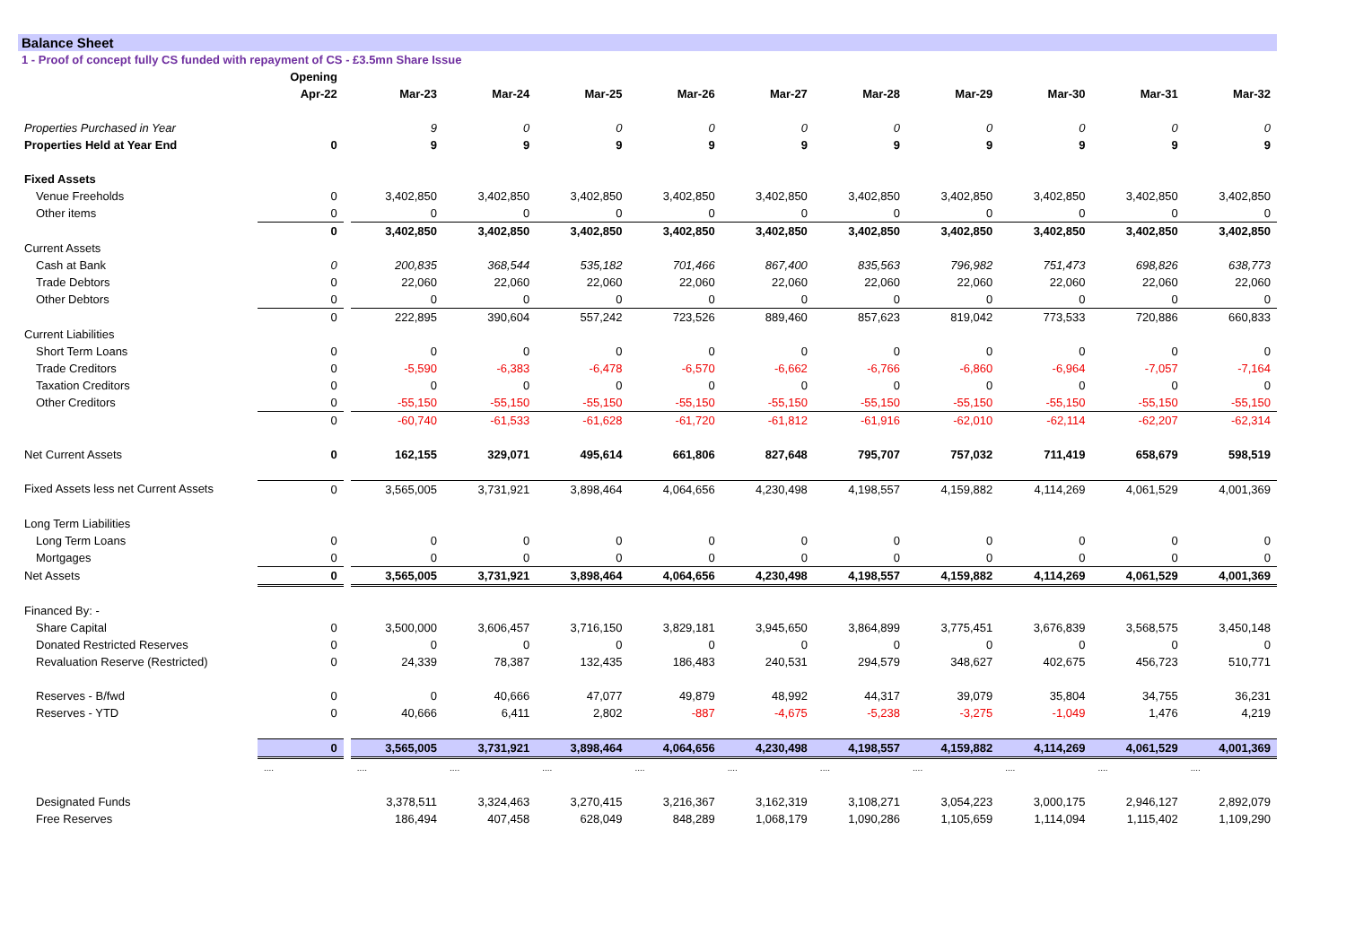Balance Sheet
1 - Proof of concept fully CS funded with repayment of CS - £3.5mn Share Issue
| | Opening | | | | | | | | | | | |
| --- | --- | --- | --- | --- | --- | --- | --- | --- | --- | --- | --- | --- |
| | Apr-22 | | Mar-23 | Mar-24 | Mar-25 | Mar-26 | Mar-27 | Mar-28 | Mar-29 | Mar-30 | Mar-31 | Mar-32 |
| Properties Purchased in Year | | | 9 | 0 | 0 | 0 | 0 | 0 | 0 | 0 | 0 | 0 |
| Properties Held at Year End | 0 | | 9 | 9 | 9 | 9 | 9 | 9 | 9 | 9 | 9 | 9 |
| Fixed Assets | | | | | | | | | | | | |
| Venue Freeholds | 0 | | 3,402,850 | 3,402,850 | 3,402,850 | 3,402,850 | 3,402,850 | 3,402,850 | 3,402,850 | 3,402,850 | 3,402,850 | 3,402,850 |
| Other items | 0 | | 0 | 0 | 0 | 0 | 0 | 0 | 0 | 0 | 0 | 0 |
| | 0 | | 3,402,850 | 3,402,850 | 3,402,850 | 3,402,850 | 3,402,850 | 3,402,850 | 3,402,850 | 3,402,850 | 3,402,850 | 3,402,850 |
| Current Assets | | | | | | | | | | | | |
| Cash at Bank | 0 | | 200,835 | 368,544 | 535,182 | 701,466 | 867,400 | 835,563 | 796,982 | 751,473 | 698,826 | 638,773 |
| Trade Debtors | 0 | | 22,060 | 22,060 | 22,060 | 22,060 | 22,060 | 22,060 | 22,060 | 22,060 | 22,060 | 22,060 |
| Other Debtors | 0 | | 0 | 0 | 0 | 0 | 0 | 0 | 0 | 0 | 0 | 0 |
| | 0 | | 222,895 | 390,604 | 557,242 | 723,526 | 889,460 | 857,623 | 819,042 | 773,533 | 720,886 | 660,833 |
| Current Liabilities | | | | | | | | | | | | |
| Short Term Loans | 0 | | 0 | 0 | 0 | 0 | 0 | 0 | 0 | 0 | 0 | 0 |
| Trade Creditors | 0 | | -5,590 | -6,383 | -6,478 | -6,570 | -6,662 | -6,766 | -6,860 | -6,964 | -7,057 | -7,164 |
| Taxation Creditors | 0 | | 0 | 0 | 0 | 0 | 0 | 0 | 0 | 0 | 0 | 0 |
| Other Creditors | 0 | | -55,150 | -55,150 | -55,150 | -55,150 | -55,150 | -55,150 | -55,150 | -55,150 | -55,150 | -55,150 |
| | 0 | | -60,740 | -61,533 | -61,628 | -61,720 | -61,812 | -61,916 | -62,010 | -62,114 | -62,207 | -62,314 |
| Net Current Assets | 0 | | 162,155 | 329,071 | 495,614 | 661,806 | 827,648 | 795,707 | 757,032 | 711,419 | 658,679 | 598,519 |
| Fixed Assets less net Current Assets | 0 | | 3,565,005 | 3,731,921 | 3,898,464 | 4,064,656 | 4,230,498 | 4,198,557 | 4,159,882 | 4,114,269 | 4,061,529 | 4,001,369 |
| Long Term Liabilities | | | | | | | | | | | | |
| Long Term Loans | 0 | | 0 | 0 | 0 | 0 | 0 | 0 | 0 | 0 | 0 | 0 |
| Mortgages | 0 | | 0 | 0 | 0 | 0 | 0 | 0 | 0 | 0 | 0 | 0 |
| Net Assets | 0 | | 3,565,005 | 3,731,921 | 3,898,464 | 4,064,656 | 4,230,498 | 4,198,557 | 4,159,882 | 4,114,269 | 4,061,529 | 4,001,369 |
| Financed By: - | | | | | | | | | | | | |
| Share Capital | 0 | | 3,500,000 | 3,606,457 | 3,716,150 | 3,829,181 | 3,945,650 | 3,864,899 | 3,775,451 | 3,676,839 | 3,568,575 | 3,450,148 |
| Donated Restricted Reserves | 0 | | 0 | 0 | 0 | 0 | 0 | 0 | 0 | 0 | 0 | 0 |
| Revaluation Reserve (Restricted) | 0 | | 24,339 | 78,387 | 132,435 | 186,483 | 240,531 | 294,579 | 348,627 | 402,675 | 456,723 | 510,771 |
| Reserves - B/fwd | 0 | | 0 | 40,666 | 47,077 | 49,879 | 48,992 | 44,317 | 39,079 | 35,804 | 34,755 | 36,231 |
| Reserves - YTD | 0 | | 40,666 | 6,411 | 2,802 | -887 | -4,675 | -5,238 | -3,275 | -1,049 | 1,476 | 4,219 |
| | 0 | | 3,565,005 | 3,731,921 | 3,898,464 | 4,064,656 | 4,230,498 | 4,198,557 | 4,159,882 | 4,114,269 | 4,061,529 | 4,001,369 |
| | .... | | .... | .... | .... | .... | .... | .... | .... | .... | .... | .... |
| Designated Funds | | | 3,378,511 | 3,324,463 | 3,270,415 | 3,216,367 | 3,162,319 | 3,108,271 | 3,054,223 | 3,000,175 | 2,946,127 | 2,892,079 |
| Free Reserves | | | 186,494 | 407,458 | 628,049 | 848,289 | 1,068,179 | 1,090,286 | 1,105,659 | 1,114,094 | 1,115,402 | 1,109,290 |